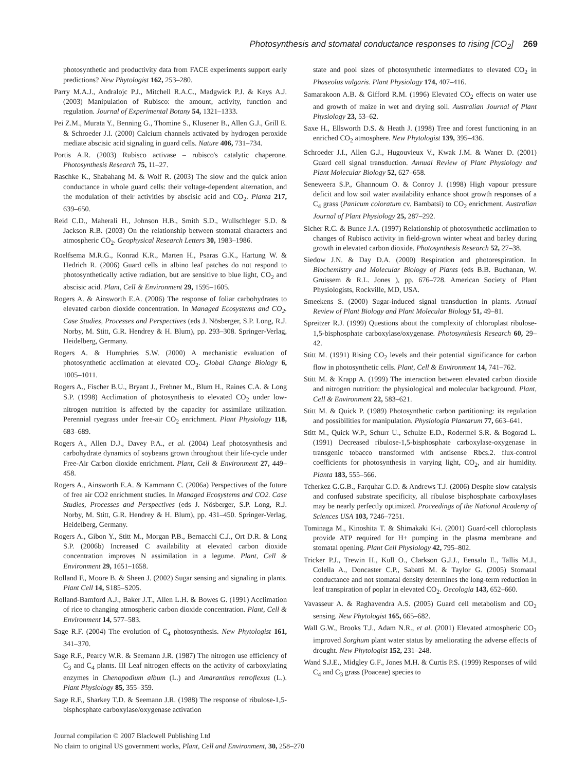Photosynthesis and stomatal conductance responses to rising [CO<sub>2</sub>] 269
photosynthetic and productivity data from FACE experiments support early predictions? New Phytologist 162, 253–280.
Parry M.A.J., Andralojc P.J., Mitchell R.A.C., Madgwick P.J. & Keys A.J. (2003) Manipulation of Rubisco: the amount, activity, function and regulation. Journal of Experimental Botany 54, 1321–1333.
Pei Z.M., Murata Y., Benning G., Thomine S., Klusener B., Allen G.J., Grill E. & Schroeder J.I. (2000) Calcium channels activated by hydrogen peroxide mediate abscisic acid signaling in guard cells. Nature 406, 731–734.
Portis A.R. (2003) Rubisco activase – rubisco's catalytic chaperone. Photosynthesis Research 75, 11–27.
Raschke K., Shabahang M. & Wolf R. (2003) The slow and the quick anion conductance in whole guard cells: their voltage-dependent alternation, and the modulation of their activities by abscisic acid and CO<sub>2</sub>. Planta 217, 639–650.
Reid C.D., Maherali H., Johnson H.B., Smith S.D., Wullschleger S.D. & Jackson R.B. (2003) On the relationship between stomatal characters and atmospheric CO<sub>2</sub>. Geophysical Research Letters 30, 1983–1986.
Roelfsema M.R.G., Konrad K.R., Marten H., Psaras G.K., Hartung W. & Hedrich R. (2006) Guard cells in albino leaf patches do not respond to photosynthetically active radiation, but are sensitive to blue light, CO<sub>2</sub> and abscisic acid. Plant, Cell & Environment 29, 1595–1605.
Rogers A. & Ainsworth E.A. (2006) The response of foliar carbohydrates to elevated carbon dioxide concentration. In Managed Ecosystems and CO<sub>2</sub>. Case Studies, Processes and Perspectives (eds J. Nösberger, S.P. Long, R.J. Norby, M. Stitt, G.R. Hendrey & H. Blum), pp. 293–308. Springer-Verlag, Heidelberg, Germany.
Rogers A. & Humphries S.W. (2000) A mechanistic evaluation of photosynthetic acclimation at elevated CO<sub>2</sub>. Global Change Biology 6, 1005–1011.
Rogers A., Fischer B.U., Bryant J., Frehner M., Blum H., Raines C.A. & Long S.P. (1998) Acclimation of photosynthesis to elevated CO<sub>2</sub> under low-nitrogen nutrition is affected by the capacity for assimilate utilization. Perennial ryegrass under free-air CO<sub>2</sub> enrichment. Plant Physiology 118, 683–689.
Rogers A., Allen D.J., Davey P.A., et al. (2004) Leaf photosynthesis and carbohydrate dynamics of soybeans grown throughout their life-cycle under Free-Air Carbon dioxide enrichment. Plant, Cell & Environment 27, 449–458.
Rogers A., Ainsworth E.A. & Kammann C. (2006a) Perspectives of the future of free air CO2 enrichment studies. In Managed Ecosystems and CO2. Case Studies, Processes and Perspectives (eds J. Nösberger, S.P. Long, R.J. Norby, M. Stitt, G.R. Hendrey & H. Blum), pp. 431–450. Springer-Verlag, Heidelberg, Germany.
Rogers A., Gibon Y., Stitt M., Morgan P.B., Bernacchi C.J., Ort D.R. & Long S.P. (2006b) Increased C availability at elevated carbon dioxide concentration improves N assimilation in a legume. Plant, Cell & Environment 29, 1651–1658.
Rolland F., Moore B. & Sheen J. (2002) Sugar sensing and signaling in plants. Plant Cell 14, S185–S205.
Rolland-Bamford A.J., Baker J.T., Allen L.H. & Bowes G. (1991) Acclimation of rice to changing atmospheric carbon dioxide concentration. Plant, Cell & Environment 14, 577–583.
Sage R.F. (2004) The evolution of C<sub>4</sub> photosynthesis. New Phytologist 161, 341–370.
Sage R.F., Pearcy W.R. & Seemann J.R. (1987) The nitrogen use efficiency of C<sub>3</sub> and C<sub>4</sub> plants. III Leaf nitrogen effects on the activity of carboxylating enzymes in Chenopodium album (L.) and Amaranthus retroflexus (L.). Plant Physiology 85, 355–359.
Sage R.F., Sharkey T.D. & Seemann J.R. (1988) The response of ribulose-1,5-bisphosphate carboxylase/oxygenase activation
state and pool sizes of photosynthetic intermediates to elevated CO<sub>2</sub> in Phaseolus vulgaris. Plant Physiology 174, 407–416.
Samarakoon A.B. & Gifford R.M. (1996) Elevated CO<sub>2</sub> effects on water use and growth of maize in wet and drying soil. Australian Journal of Plant Physiology 23, 53–62.
Saxe H., Ellsworth D.S. & Heath J. (1998) Tree and forest functioning in an enriched CO<sub>2</sub> atmosphere. New Phytologist 139, 395–436.
Schroeder J.I., Allen G.J., Hugouvieux V., Kwak J.M. & Waner D. (2001) Guard cell signal transduction. Annual Review of Plant Physiology and Plant Molecular Biology 52, 627–658.
Seneweera S.P., Ghannoum O. & Conroy J. (1998) High vapour pressure deficit and low soil water availability enhance shoot growth responses of a C<sub>4</sub> grass (Panicum coloratum cv. Bambatsi) to CO<sub>2</sub> enrichment. Australian Journal of Plant Physiology 25, 287–292.
Sicher R.C. & Bunce J.A. (1997) Relationship of photosynthetic acclimation to changes of Rubisco activity in field-grown winter wheat and barley during growth in elevated carbon dioxide. Photosynthesis Research 52, 27–38.
Siedow J.N. & Day D.A. (2000) Respiration and photorespiration. In Biochemistry and Molecular Biology of Plants (eds B.B. Buchanan, W. Gruissem & R.L. Jones ), pp. 676–728. American Society of Plant Physiologists, Rockville, MD, USA.
Smeekens S. (2000) Sugar-induced signal transduction in plants. Annual Review of Plant Biology and Plant Molecular Biology 51, 49–81.
Spreitzer R.J. (1999) Questions about the complexity of chloroplast ribulose-1,5-bisphosphate carboxylase/oxygenase. Photosynthesis Research 60, 29–42.
Stitt M. (1991) Rising CO<sub>2</sub> levels and their potential significance for carbon flow in photosynthetic cells. Plant, Cell & Environment 14, 741–762.
Stitt M. & Krapp A. (1999) The interaction between elevated carbon dioxide and nitrogen nutrition: the physiological and molecular background. Plant, Cell & Environment 22, 583–621.
Stitt M. & Quick P. (1989) Photosynthetic carbon partitioning: its regulation and possibilities for manipulation. Physiologia Plantarum 77, 663–641.
Stitt M., Quick W.P., Schurr U., Schulze E.D., Rodermel S.R. & Bogorad L. (1991) Decreased ribulose-1,5-bisphosphate carboxylase-oxygenase in transgenic tobacco transformed with antisense Rbcs.2. flux-control coefficients for photosynthesis in varying light, CO<sub>2</sub>, and air humidity. Planta 183, 555–566.
Tcherkez G.G.B., Farquhar G.D. & Andrews T.J. (2006) Despite slow catalysis and confused substrate specificity, all ribulose bisphosphate carboxylases may be nearly perfectly optimized. Proceedings of the National Academy of Sciences USA 103, 7246–7251.
Tominaga M., Kinoshita T. & Shimakaki K-i. (2001) Guard-cell chloroplasts provide ATP required for H+ pumping in the plasma membrane and stomatal opening. Plant Cell Physiology 42, 795–802.
Tricker P.J., Trewin H., Kull O., Clarkson G.J.J., Eensalu E., Tallis M.J., Colella A., Doncaster C.P., Sabatti M. & Taylor G. (2005) Stomatal conductance and not stomatal density determines the long-term reduction in leaf transpiration of poplar in elevated CO<sub>2</sub>. Oecologia 143, 652–660.
Vavasseur A. & Raghavendra A.S. (2005) Guard cell metabolism and CO<sub>2</sub> sensing. New Phytologist 165, 665–682.
Wall G.W., Brooks T.J., Adam N.R., et al. (2001) Elevated atmospheric CO<sub>2</sub> improved Sorghum plant water status by ameliorating the adverse effects of drought. New Phytologist 152, 231–248.
Wand S.J.E., Midgley G.F., Jones M.H. & Curtis P.S. (1999) Responses of wild C<sub>4</sub> and C<sub>3</sub> grass (Poaceae) species to
Journal compilation © 2007 Blackwell Publishing Ltd
No claim to original US government works, Plant, Cell and Environment, 30, 258–270